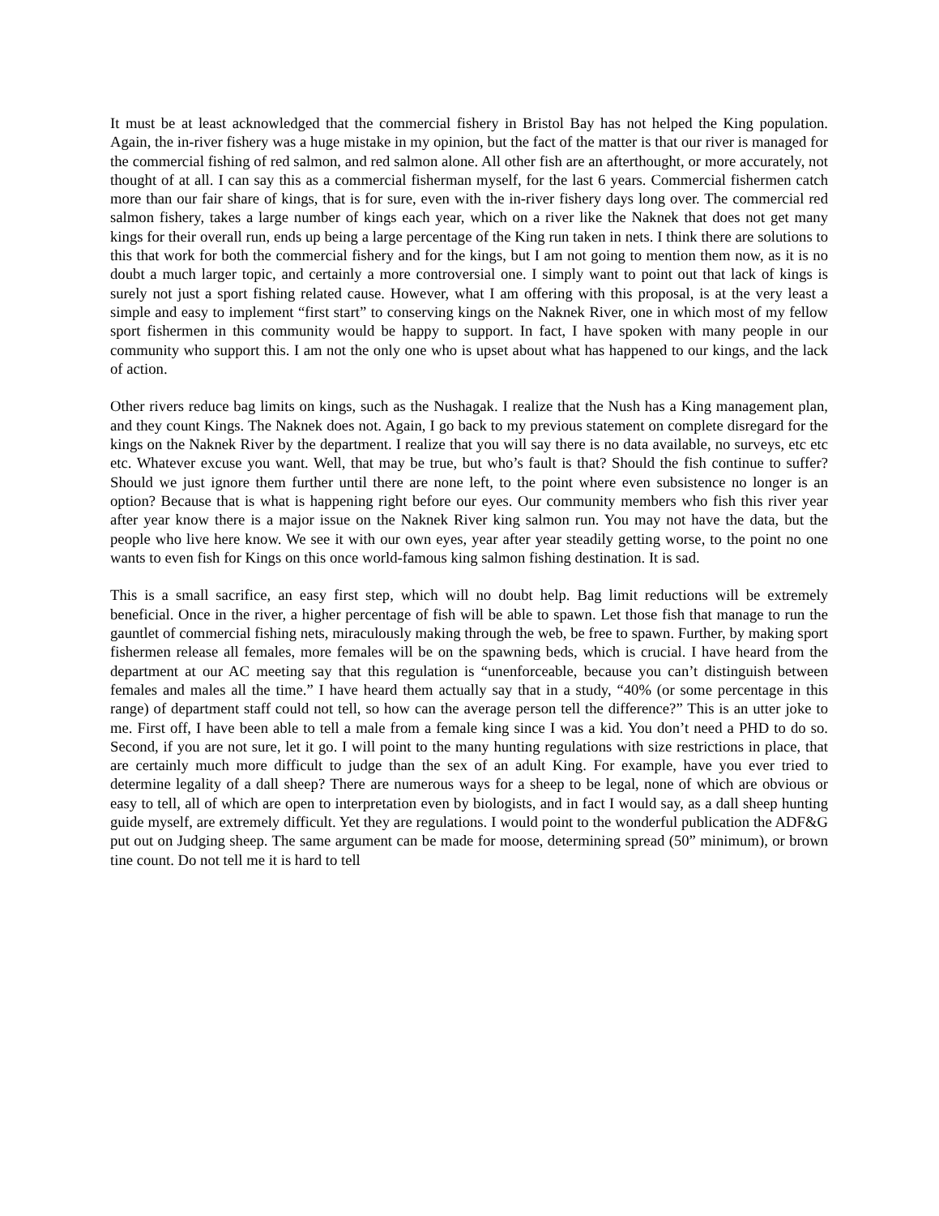It must be at least acknowledged that the commercial fishery in Bristol Bay has not helped the King population. Again, the in-river fishery was a huge mistake in my opinion, but the fact of the matter is that our river is managed for the commercial fishing of red salmon, and red salmon alone. All other fish are an afterthought, or more accurately, not thought of at all. I can say this as a commercial fisherman myself, for the last 6 years. Commercial fishermen catch more than our fair share of kings, that is for sure, even with the in-river fishery days long over. The commercial red salmon fishery, takes a large number of kings each year, which on a river like the Naknek that does not get many kings for their overall run, ends up being a large percentage of the King run taken in nets. I think there are solutions to this that work for both the commercial fishery and for the kings, but I am not going to mention them now, as it is no doubt a much larger topic, and certainly a more controversial one. I simply want to point out that lack of kings is surely not just a sport fishing related cause. However, what I am offering with this proposal, is at the very least a simple and easy to implement “first start” to conserving kings on the Naknek River, one in which most of my fellow sport fishermen in this community would be happy to support. In fact, I have spoken with many people in our community who support this. I am not the only one who is upset about what has happened to our kings, and the lack of action.
Other rivers reduce bag limits on kings, such as the Nushagak. I realize that the Nush has a King management plan, and they count Kings. The Naknek does not. Again, I go back to my previous statement on complete disregard for the kings on the Naknek River by the department. I realize that you will say there is no data available, no surveys, etc etc etc. Whatever excuse you want. Well, that may be true, but who’s fault is that? Should the fish continue to suffer? Should we just ignore them further until there are none left, to the point where even subsistence no longer is an option? Because that is what is happening right before our eyes. Our community members who fish this river year after year know there is a major issue on the Naknek River king salmon run. You may not have the data, but the people who live here know. We see it with our own eyes, year after year steadily getting worse, to the point no one wants to even fish for Kings on this once world-famous king salmon fishing destination. It is sad.
This is a small sacrifice, an easy first step, which will no doubt help. Bag limit reductions will be extremely beneficial. Once in the river, a higher percentage of fish will be able to spawn. Let those fish that manage to run the gauntlet of commercial fishing nets, miraculously making through the web, be free to spawn. Further, by making sport fishermen release all females, more females will be on the spawning beds, which is crucial. I have heard from the department at our AC meeting say that this regulation is “unenforceable, because you can’t distinguish between females and males all the time.” I have heard them actually say that in a study, “40% (or some percentage in this range) of department staff could not tell, so how can the average person tell the difference?” This is an utter joke to me. First off, I have been able to tell a male from a female king since I was a kid. You don’t need a PHD to do so. Second, if you are not sure, let it go. I will point to the many hunting regulations with size restrictions in place, that are certainly much more difficult to judge than the sex of an adult King. For example, have you ever tried to determine legality of a dall sheep? There are numerous ways for a sheep to be legal, none of which are obvious or easy to tell, all of which are open to interpretation even by biologists, and in fact I would say, as a dall sheep hunting guide myself, are extremely difficult. Yet they are regulations. I would point to the wonderful publication the ADF&G put out on Judging sheep. The same argument can be made for moose, determining spread (50” minimum), or brown tine count. Do not tell me it is hard to tell